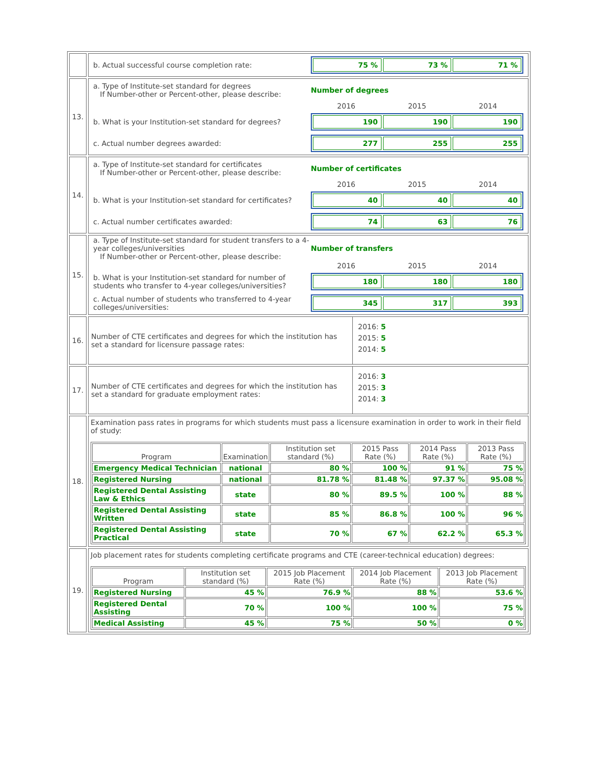| | b. Actual successful course completion rate: 75 % 73 % 71 % |
| 13. | a. Type of Institute-set standard for degrees If Number-other or Percent-other, please describe: Number of degrees 2016 2015 2014 b. What is your Institution-set standard for degrees? 190 190 190 c. Actual number degrees awarded: 277 255 255 |
| 14. | a. Type of Institute-set standard for certificates If Number-other or Percent-other, please describe: Number of certificates 2016 2015 2014 b. What is your Institution-set standard for certificates? 40 40 40 c. Actual number certificates awarded: 74 63 76 |
| 15. | a. Type of Institute-set standard for student transfers to a 4-year colleges/universities If Number-other or Percent-other, please describe: Number of transfers 2016 2015 2014 b. What is your Institution-set standard for number of students who transfer to 4-year colleges/universities? 180 180 180 c. Actual number of students who transferred to 4-year colleges/universities: 345 317 393 |
| 16. | Number of CTE certificates and degrees for which the institution has set a standard for licensure passage rates: 2016: 5 2015: 5 2014: 5 |
| 17. | Number of CTE certificates and degrees for which the institution has set a standard for graduate employment rates: 2016: 3 2015: 3 2014: 3 |
| 18. | Examination pass rates in programs for which students must pass a licensure examination in order to work in their field of study: / Program / Examination / Institution set standard (%) / 2015 Pass Rate (%) / 2014 Pass Rate (%) / 2013 Pass Rate (%) / / --- / --- / --- / --- / --- / --- / / Emergency Medical Technician / national / 80 % / 100 % / 91 % / 75 % / / Registered Nursing / national / 81.78 % / 81.48 % / 97.37 % / 95.08 % / / Registered Dental Assisting Law & Ethics / state / 80 % / 89.5 % / 100 % / 88 % / / Registered Dental Assisting Written / state / 85 % / 86.8 % / 100 % / 96 % / / Registered Dental Assisting Practical / state / 70 % / 67 % / 62.2 % / 65.3 % / |
| 19. | Job placement rates for students completing certificate programs and CTE (career-technical education) degrees: / Program / Institution set standard (%) / 2015 Job Placement Rate (%) / 2014 Job Placement Rate (%) / 2013 Job Placement Rate (%) / / --- / --- / --- / --- / --- / / Registered Nursing / 45 % / 76.9 % / 88 % / 53.6 % / / Registered Dental Assisting / 70 % / 100 % / 100 % / 75 % / / Medical Assisting / 45 % / 75 % / 50 % / 0 % / |